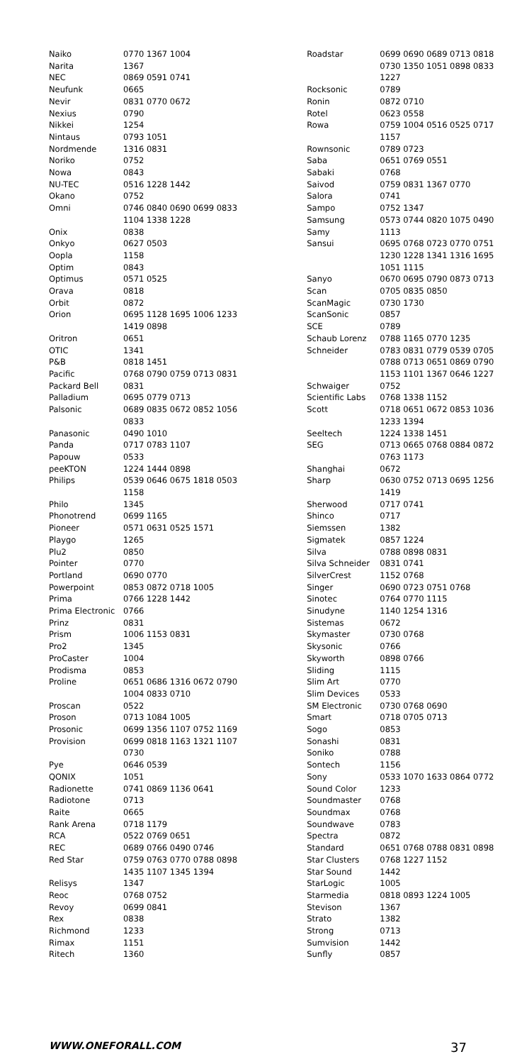| Naiko | 0770 1367 1004 |
| Narita | 1367 |
| NEC | 0869 0591 0741 |
| Neufunk | 0665 |
| Nevir | 0831 0770 0672 |
| Nexius | 0790 |
| Nikkei | 1254 |
| Nintaus | 0793 1051 |
| Nordmende | 1316 0831 |
| Noriko | 0752 |
| Nowa | 0843 |
| NU-TEC | 0516 1228 1442 |
| Okano | 0752 |
| Omni | 0746 0840 0690 0699 0833 1104 1338 1228 |
| Onix | 0838 |
| Onkyo | 0627 0503 |
| Oopla | 1158 |
| Optim | 0843 |
| Optimus | 0571 0525 |
| Orava | 0818 |
| Orbit | 0872 |
| Orion | 0695 1128 1695 1006 1233 1419 0898 |
| Oritron | 0651 |
| OTIC | 1341 |
| P&B | 0818 1451 |
| Pacific | 0768 0790 0759 0713 0831 |
| Packard Bell | 0831 |
| Palladium | 0695 0779 0713 |
| Palsonic | 0689 0835 0672 0852 1056 0833 |
| Panasonic | 0490 1010 |
| Panda | 0717 0783 1107 |
| Papouw | 0533 |
| peeKTON | 1224 1444 0898 |
| Philips | 0539 0646 0675 1818 0503 1158 |
| Philo | 1345 |
| Phonotrend | 0699 1165 |
| Pioneer | 0571 0631 0525 1571 |
| Playgo | 1265 |
| Plu2 | 0850 |
| Pointer | 0770 |
| Portland | 0690 0770 |
| Powerpoint | 0853 0872 0718 1005 |
| Prima | 0766 1228 1442 |
| Prima Electronic | 0766 |
| Prinz | 0831 |
| Prism | 1006 1153 0831 |
| Pro2 | 1345 |
| ProCaster | 1004 |
| Prodisma | 0853 |
| Proline | 0651 0686 1316 0672 0790 1004 0833 0710 |
| Proscan | 0522 |
| Proson | 0713 1084 1005 |
| Prosonic | 0699 1356 1107 0752 1169 |
| Provision | 0699 0818 1163 1321 1107 0730 |
| Pye | 0646 0539 |
| QONIX | 1051 |
| Radionette | 0741 0869 1136 0641 |
| Radiotone | 0713 |
| Raite | 0665 |
| Rank Arena | 0718 1179 |
| RCA | 0522 0769 0651 |
| REC | 0689 0766 0490 0746 |
| Red Star | 0759 0763 0770 0788 0898 1435 1107 1345 1394 |
| Relisys | 1347 |
| Reoc | 0768 0752 |
| Revoy | 0699 0841 |
| Rex | 0838 |
| Richmond | 1233 |
| Rimax | 1151 |
| Ritech | 1360 |
| Roadstar | 0699 0690 0689 0713 0818 0730 1350 1051 0898 0833 1227 |
| Rocksonic | 0789 |
| Ronin | 0872 0710 |
| Rotel | 0623 0558 |
| Rowa | 0759 1004 0516 0525 0717 1157 |
| Rownsonic | 0789 0723 |
| Saba | 0651 0769 0551 |
| Sabaki | 0768 |
| Saivod | 0759 0831 1367 0770 |
| Salora | 0741 |
| Sampo | 0752 1347 |
| Samsung | 0573 0744 0820 1075 0490 |
| Samy | 1113 |
| Sansui | 0695 0768 0723 0770 0751 1230 1228 1341 1316 1695 1051 1115 |
| Sanyo | 0670 0695 0790 0873 0713 |
| Scan | 0705 0835 0850 |
| ScanMagic | 0730 1730 |
| ScanSonic | 0857 |
| SCE | 0789 |
| Schaub Lorenz | 0788 1165 0770 1235 |
| Schneider | 0783 0831 0779 0539 0705 0788 0713 0651 0869 0790 1153 1101 1367 0646 1227 |
| Schwaiger | 0752 |
| Scientific Labs | 0768 1338 1152 |
| Scott | 0718 0651 0672 0853 1036 1233 1394 |
| Seeltech | 1224 1338 1451 |
| SEG | 0713 0665 0768 0884 0872 0763 1173 |
| Shanghai | 0672 |
| Sharp | 0630 0752 0713 0695 1256 1419 |
| Sherwood | 0717 0741 |
| Shinco | 0717 |
| Siemssen | 1382 |
| Sigmatek | 0857 1224 |
| Silva | 0788 0898 0831 |
| Silva Schneider | 0831 0741 |
| SilverCrest | 1152 0768 |
| Singer | 0690 0723 0751 0768 |
| Sinotec | 0764 0770 1115 |
| Sinudyne | 1140 1254 1316 |
| Sistemas | 0672 |
| Skymaster | 0730 0768 |
| Skysonic | 0766 |
| Skyworth | 0898 0766 |
| Sliding | 1115 |
| Slim Art | 0770 |
| Slim Devices | 0533 |
| SM Electronic | 0730 0768 0690 |
| Smart | 0718 0705 0713 |
| Sogo | 0853 |
| Sonashi | 0831 |
| Soniko | 0788 |
| Sontech | 1156 |
| Sony | 0533 1070 1633 0864 0772 |
| Sound Color | 1233 |
| Soundmaster | 0768 |
| Soundmax | 0768 |
| Soundwave | 0783 |
| Spectra | 0872 |
| Standard | 0651 0768 0788 0831 0898 |
| Star Clusters | 0768 1227 1152 |
| Star Sound | 1442 |
| StarLogic | 1005 |
| Starmedia | 0818 0893 1224 1005 |
| Stevison | 1367 |
| Strato | 1382 |
| Strong | 0713 |
| Sumvision | 1442 |
| Sunfly | 0857 |
WWW.ONEFORALL.COM 37